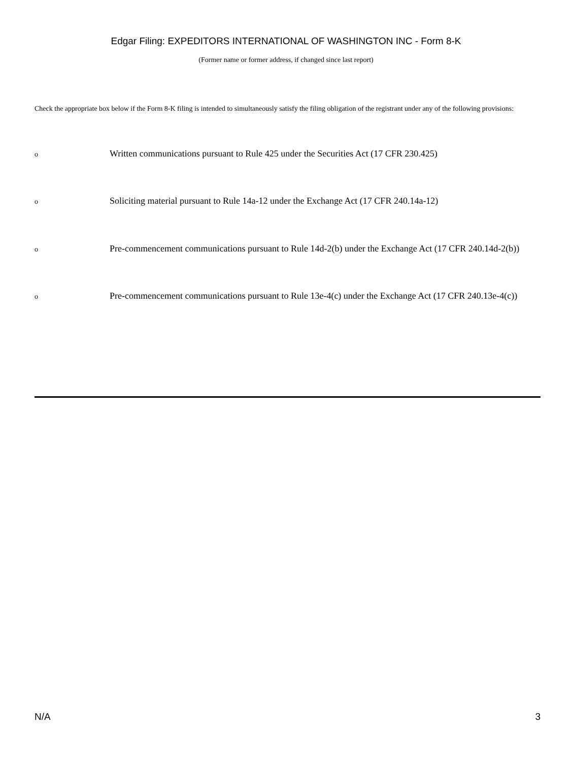Edgar Filing: EXPEDITORS INTERNATIONAL OF WASHINGTON INC - Form 8-K
(Former name or former address, if changed since last report)
Check the appropriate box below if the Form 8-K filing is intended to simultaneously satisfy the filing obligation of the registrant under any of the following provisions:
o Written communications pursuant to Rule 425 under the Securities Act (17 CFR 230.425)
o Soliciting material pursuant to Rule 14a-12 under the Exchange Act (17 CFR 240.14a-12)
o Pre-commencement communications pursuant to Rule 14d-2(b) under the Exchange Act (17 CFR 240.14d-2(b))
o Pre-commencement communications pursuant to Rule 13e-4(c) under the Exchange Act (17 CFR 240.13e-4(c))
N/A 3